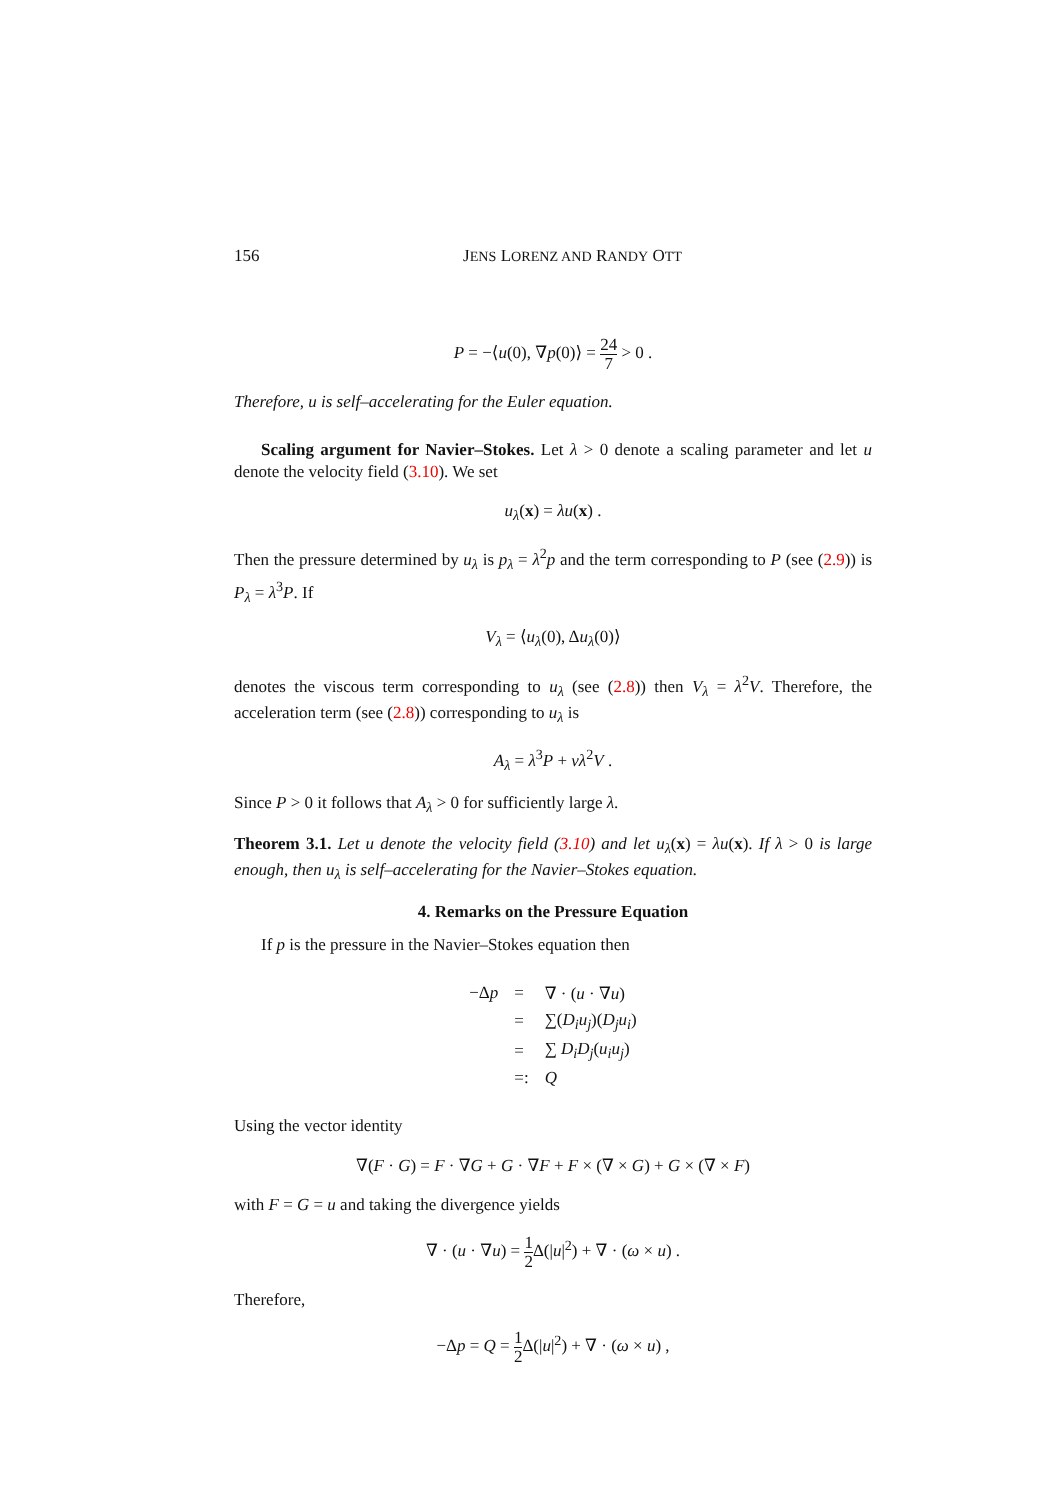156 JENS LORENZ AND RANDY OTT
P = −⟨u(0), ∇p(0)⟩ = 24 7 > 0 .
Therefore, u is self–accelerating for the Euler equation.
Scaling argument for Navier–Stokes. Let λ > 0 denote a scaling parameter and let u denote the velocity field (3.10). We set
u<sub>λ</sub>(x) = λu(x) .
Then the pressure determined by u<sub>λ</sub> is p<sub>λ</sub> = λ<sup>2</sup>p and the term corresponding to P (see (2.9)) is P<sub>λ</sub> = λ<sup>3</sup>P. If
V<sub>λ</sub> = ⟨u<sub>λ</sub>(0), Δu<sub>λ</sub>(0)⟩
denotes the viscous term corresponding to u<sub>λ</sub> (see (2.8)) then V<sub>λ</sub> = λ<sup>2</sup>V. Therefore, the acceleration term (see (2.8)) corresponding to u<sub>λ</sub> is
A<sub>λ</sub> = λ<sup>3</sup>P + νλ<sup>2</sup>V .
Since P > 0 it follows that A<sub>λ</sub> > 0 for sufficiently large λ.
Theorem 3.1. Let u denote the velocity field (3.10) and let u<sub>λ</sub>(x) = λu(x). If λ > 0 is large enough, then u<sub>λ</sub> is self–accelerating for the Navier–Stokes equation.
4. Remarks on the Pressure Equation
If p is the pressure in the Navier–Stokes equation then
| −Δ p | = | ∇ · ( u · ∇ u ) |
| | = | ∑( D<sub>i</sub>u<sub>j</sub> )( D<sub>j</sub>u<sub>i</sub> ) |
| | = | ∑ D<sub>i</sub>D<sub>j</sub> ( u<sub>i</sub>u<sub>j</sub> ) |
| | =: | Q |
Using the vector identity
∇(F · G) = F · ∇G + G · ∇F + F × (∇ × G) + G × (∇ × F)
with F = G = u and taking the divergence yields
∇ · (u · ∇u) = 1 2 Δ(|u|<sup>2</sup>) + ∇ · (ω × u) .
Therefore,
−Δp = Q = 1 2 Δ(|u|<sup>2</sup>) + ∇ · (ω × u) ,